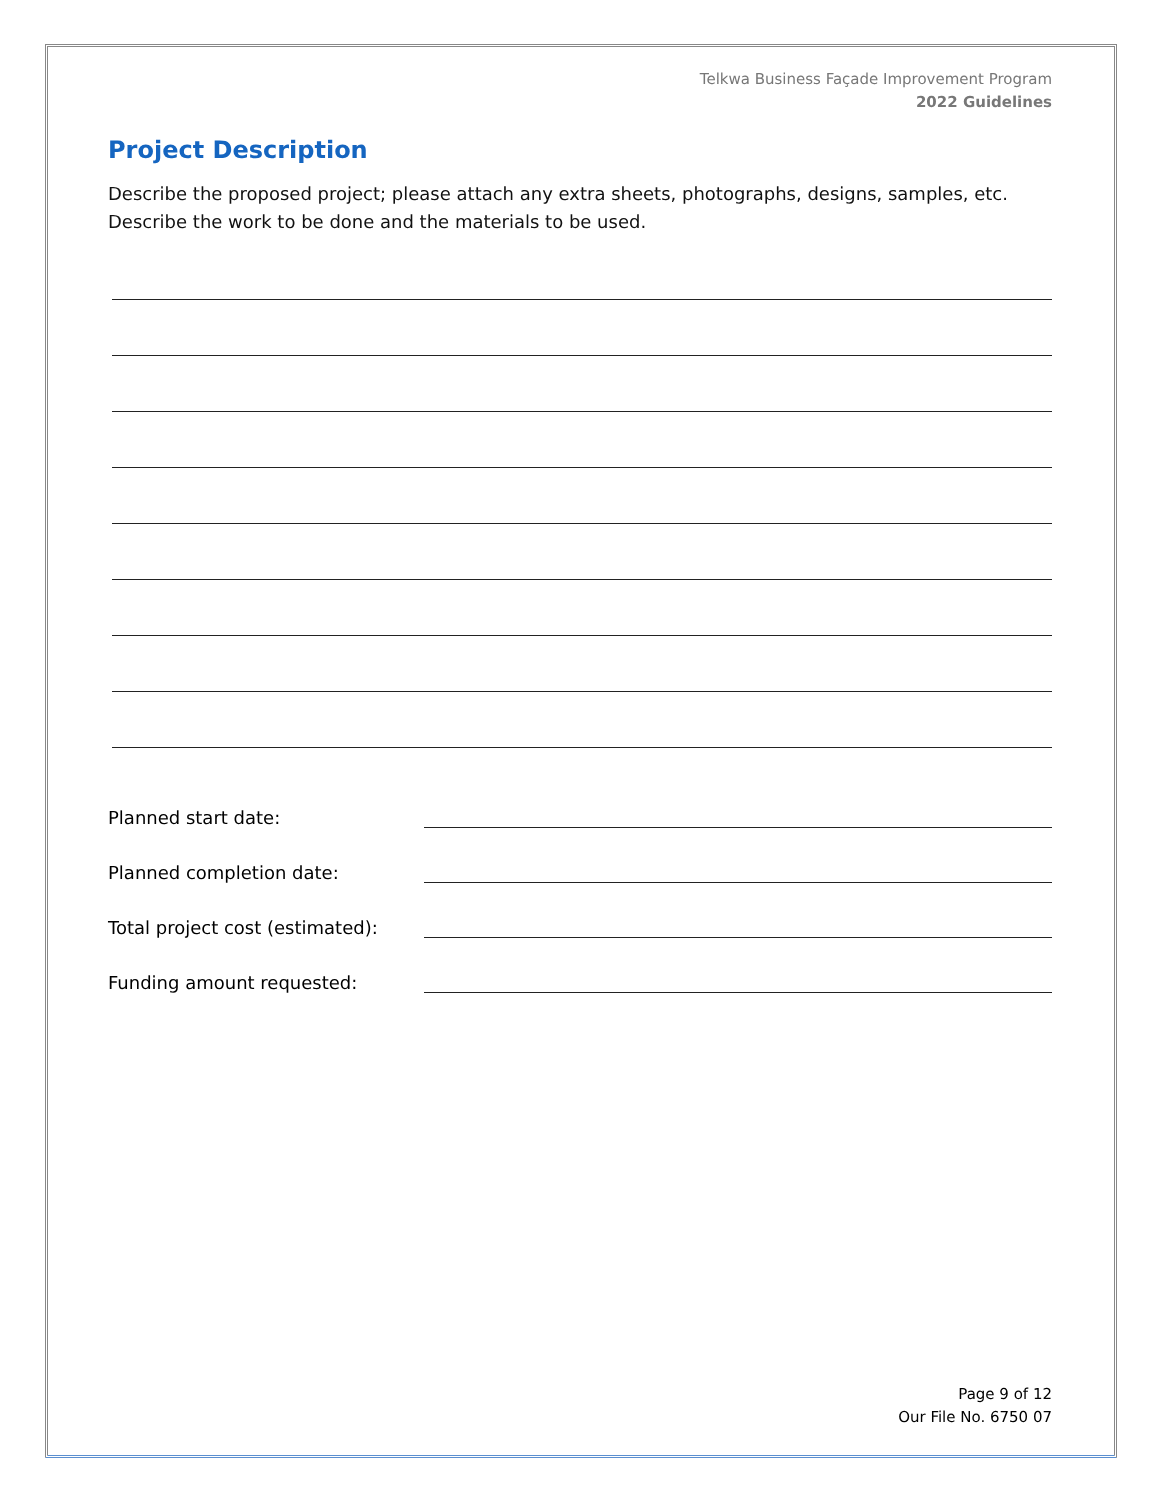Telkwa Business Façade Improvement Program
2022 Guidelines
Project Description
Describe the proposed project; please attach any extra sheets, photographs, designs, samples, etc. Describe the work to be done and the materials to be used.
Planned start date:
Planned completion date:
Total project cost (estimated):
Funding amount requested:
Page 9 of 12
Our File No. 6750 07